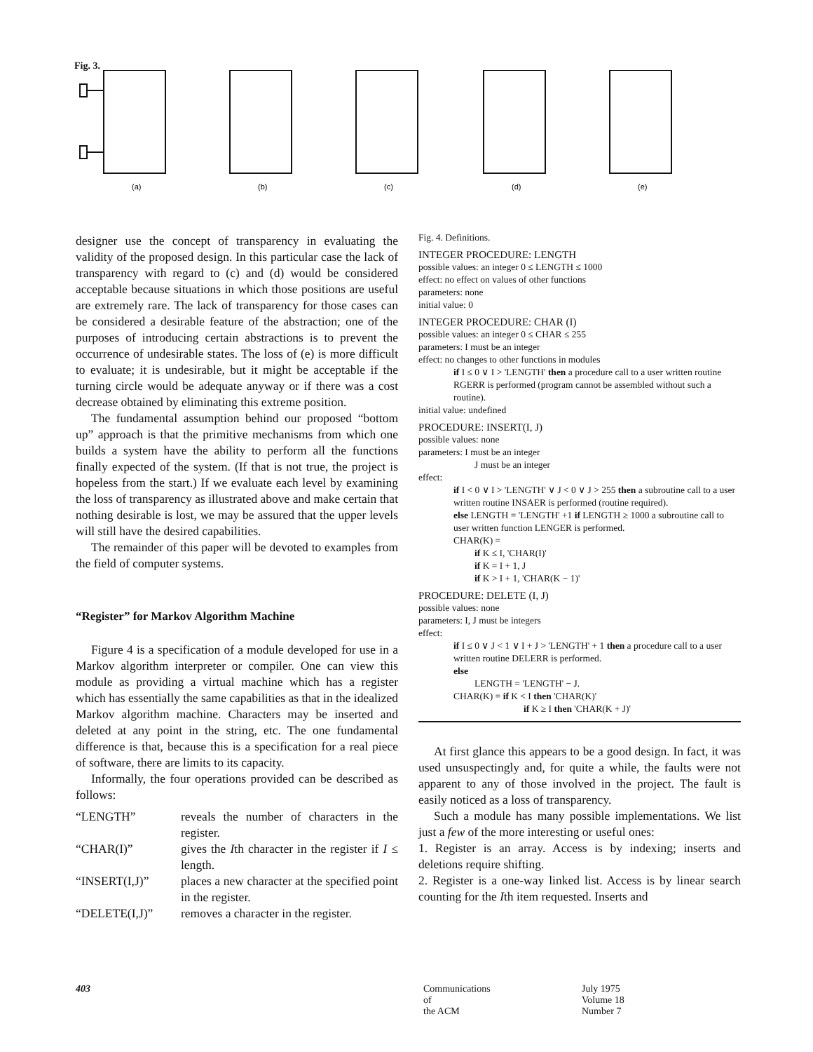Fig. 3.
(a)
(b)
(c)
(d)
(e)
designer use the concept of transparency in evaluating the validity of the proposed design. In this particular case the lack of transparency with regard to (c) and (d) would be considered acceptable because situations in which those positions are useful are extremely rare. The lack of transparency for those cases can be considered a desirable feature of the abstraction; one of the purposes of introducing certain abstractions is to prevent the occurrence of undesirable states. The loss of (e) is more difficult to evaluate; it is undesirable, but it might be acceptable if the turning circle would be adequate anyway or if there was a cost decrease obtained by eliminating this extreme position.
The fundamental assumption behind our proposed “bottom up” approach is that the primitive mechanisms from which one builds a system have the ability to perform all the functions finally expected of the system. (If that is not true, the project is hopeless from the start.) If we evaluate each level by examining the loss of transparency as illustrated above and make certain that nothing desirable is lost, we may be assured that the upper levels will still have the desired capabilities.
The remainder of this paper will be devoted to examples from the field of computer systems.
“Register” for Markov Algorithm Machine
Figure 4 is a specification of a module developed for use in a Markov algorithm interpreter or compiler. One can view this module as providing a virtual machine which has a register which has essentially the same capabilities as that in the idealized Markov algorithm machine. Characters may be inserted and deleted at any point in the string, etc. The one fundamental difference is that, because this is a specification for a real piece of software, there are limits to its capacity.
Informally, the four operations provided can be described as follows:
| “LENGTH” | reveals the number of characters in the register. |
| “CHAR(I)” | gives the I th character in the register if I ≤ length. |
| “INSERT(I,J)” | places a new character at the specified point in the register. |
| “DELETE(I,J)” | removes a character in the register. |
Fig. 4. Definitions.
INTEGER PROCEDURE: LENGTH
possible values: an integer 0 ≤ LENGTH ≤ 1000
effect: no effect on values of other functions
parameters: none
initial value: 0
INTEGER PROCEDURE: CHAR (I)
possible values: an integer 0 ≤ CHAR ≤ 255
parameters: I must be an integer
effect: no changes to other functions in modules
if I ≤ 0 ∨ I > 'LENGTH' then a procedure call to a user written routine RGERR is performed (program cannot be assembled without such a routine).
initial value: undefined
PROCEDURE: INSERT(I, J)
possible values: none
parameters: I must be an integer
J must be an integer
effect:
if I < 0 ∨ I > 'LENGTH' ∨ J < 0 ∨ J > 255 then a subroutine call to a user written routine INSAER is performed (routine required).
else LENGTH = 'LENGTH' +1 if LENGTH ≥ 1000 a subroutine call to user written function LENGER is performed.
CHAR(K) =
if K ≤ I, 'CHAR(I)'
if K = I + 1, J
if K > I + 1, 'CHAR(K − 1)'
PROCEDURE: DELETE (I, J)
possible values: none
parameters: I, J must be integers
effect:
if I ≤ 0 ∨ J < 1 ∨ I + J > 'LENGTH' + 1 then a procedure call to a user written routine DELERR is performed.
else
LENGTH = 'LENGTH' − J.
CHAR(K) = if K < I then 'CHAR(K)'
if K ≥ I then 'CHAR(K + J)'
At first glance this appears to be a good design. In fact, it was used unsuspectingly and, for quite a while, the faults were not apparent to any of those involved in the project. The fault is easily noticed as a loss of transparency.
Such a module has many possible implementations. We list just a few of the more interesting or useful ones:
1. Register is an array. Access is by indexing; inserts and deletions require shifting.
2. Register is a one-way linked list. Access is by linear search counting for the Ith item requested. Inserts and
403
Communications
of
the ACM
July 1975
Volume 18
Number 7